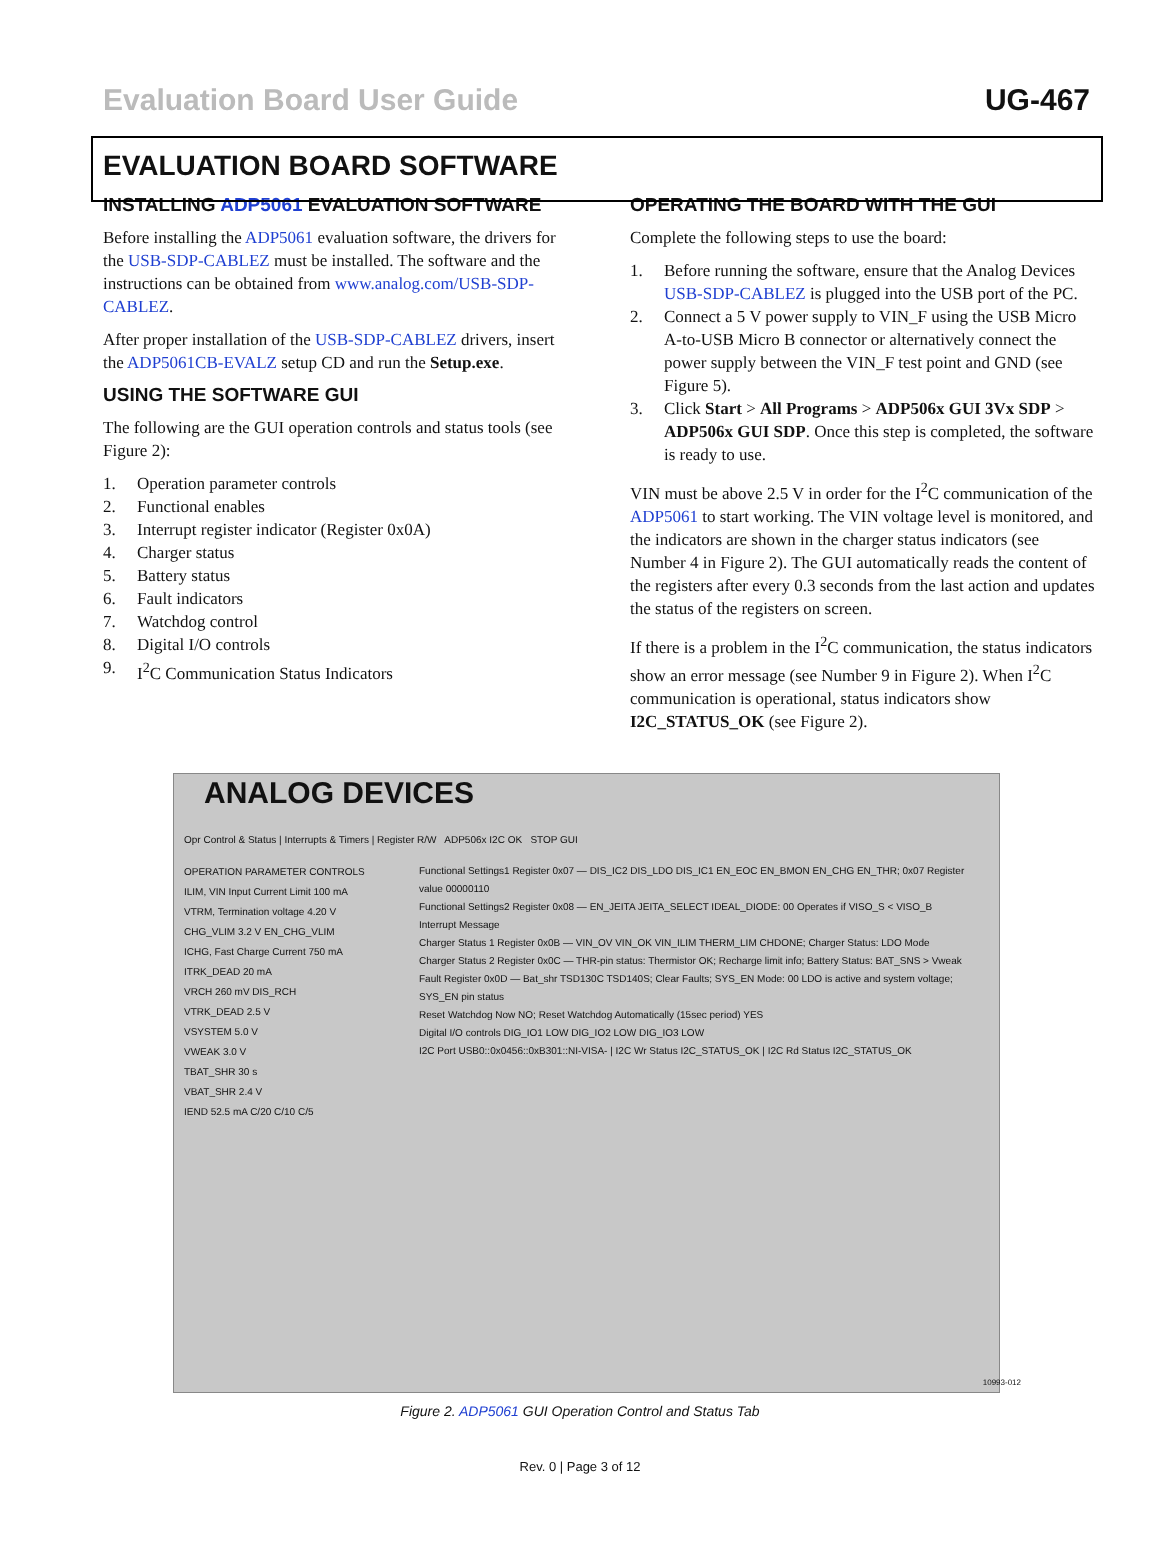Evaluation Board User Guide UG-467
EVALUATION BOARD SOFTWARE
INSTALLING ADP5061 EVALUATION SOFTWARE
Before installing the ADP5061 evaluation software, the drivers for the USB-SDP-CABLEZ must be installed. The software and the instructions can be obtained from www.analog.com/USB-SDP-CABLEZ.
After proper installation of the USB-SDP-CABLEZ drivers, insert the ADP5061CB-EVALZ setup CD and run the Setup.exe.
USING THE SOFTWARE GUI
The following are the GUI operation controls and status tools (see Figure 2):
1. Operation parameter controls
2. Functional enables
3. Interrupt register indicator (Register 0x0A)
4. Charger status
5. Battery status
6. Fault indicators
7. Watchdog control
8. Digital I/O controls
9. I<sup>2</sup>C Communication Status Indicators
OPERATING THE BOARD WITH THE GUI
Complete the following steps to use the board:
1. Before running the software, ensure that the Analog Devices USB-SDP-CABLEZ is plugged into the USB port of the PC.
2. Connect a 5 V power supply to VIN_F using the USB Micro A-to-USB Micro B connector or alternatively connect the power supply between the VIN_F test point and GND (see Figure 5).
3. Click Start > All Programs > ADP506x GUI 3Vx SDP > ADP506x GUI SDP. Once this step is completed, the software is ready to use.
VIN must be above 2.5 V in order for the I<sup>2</sup>C communication of the ADP5061 to start working. The VIN voltage level is monitored, and the indicators are shown in the charger status indicators (see Number 4 in Figure 2). The GUI automatically reads the content of the registers after every 0.3 seconds from the last action and updates the status of the registers on screen.
If there is a problem in the I<sup>2</sup>C communication, the status indicators show an error message (see Number 9 in Figure 2). When I<sup>2</sup>C communication is operational, status indicators show I2C_STATUS_OK (see Figure 2).
ANALOG DEVICES
Opr Control & Status | Interrupts & Timers | Register R/W ADP506x I2C OK STOP GUI
OPERATION PARAMETER CONTROLS
ILIM, VIN Input Current Limit 100 mA
VTRM, Termination voltage 4.20 V
CHG_VLIM 3.2 V EN_CHG_VLIM
ICHG, Fast Charge Current 750 mA
ITRK_DEAD 20 mA
VRCH 260 mV DIS_RCH
VTRK_DEAD 2.5 V
VSYSTEM 5.0 V
VWEAK 3.0 V
TBAT_SHR 30 s
VBAT_SHR 2.4 V
IEND 52.5 mA C/20 C/10 C/5
Functional Settings1 Register 0x07 — DIS_IC2 DIS_LDO DIS_IC1 EN_EOC EN_BMON EN_CHG EN_THR; 0x07 Register value 00000110
Functional Settings2 Register 0x08 — EN_JEITA JEITA_SELECT IDEAL_DIODE: 00 Operates if VISO_S < VISO_B
Interrupt Message
Charger Status 1 Register 0x0B — VIN_OV VIN_OK VIN_ILIM THERM_LIM CHDONE; Charger Status: LDO Mode
Charger Status 2 Register 0x0C — THR-pin status: Thermistor OK; Recharge limit info; Battery Status: BAT_SNS > Vweak
Fault Register 0x0D — Bat_shr TSD130C TSD140S; Clear Faults; SYS_EN Mode: 00 LDO is active and system voltage; SYS_EN pin status
Reset Watchdog Now NO; Reset Watchdog Automatically (15sec period) YES
Digital I/O controls DIG_IO1 LOW DIG_IO2 LOW DIG_IO3 LOW
I2C Port USB0::0x0456::0xB301::NI-VISA- | I2C Wr Status I2C_STATUS_OK | I2C Rd Status I2C_STATUS_OK
10993-012
Figure 2. ADP5061 GUI Operation Control and Status Tab
Rev. 0 | Page 3 of 12